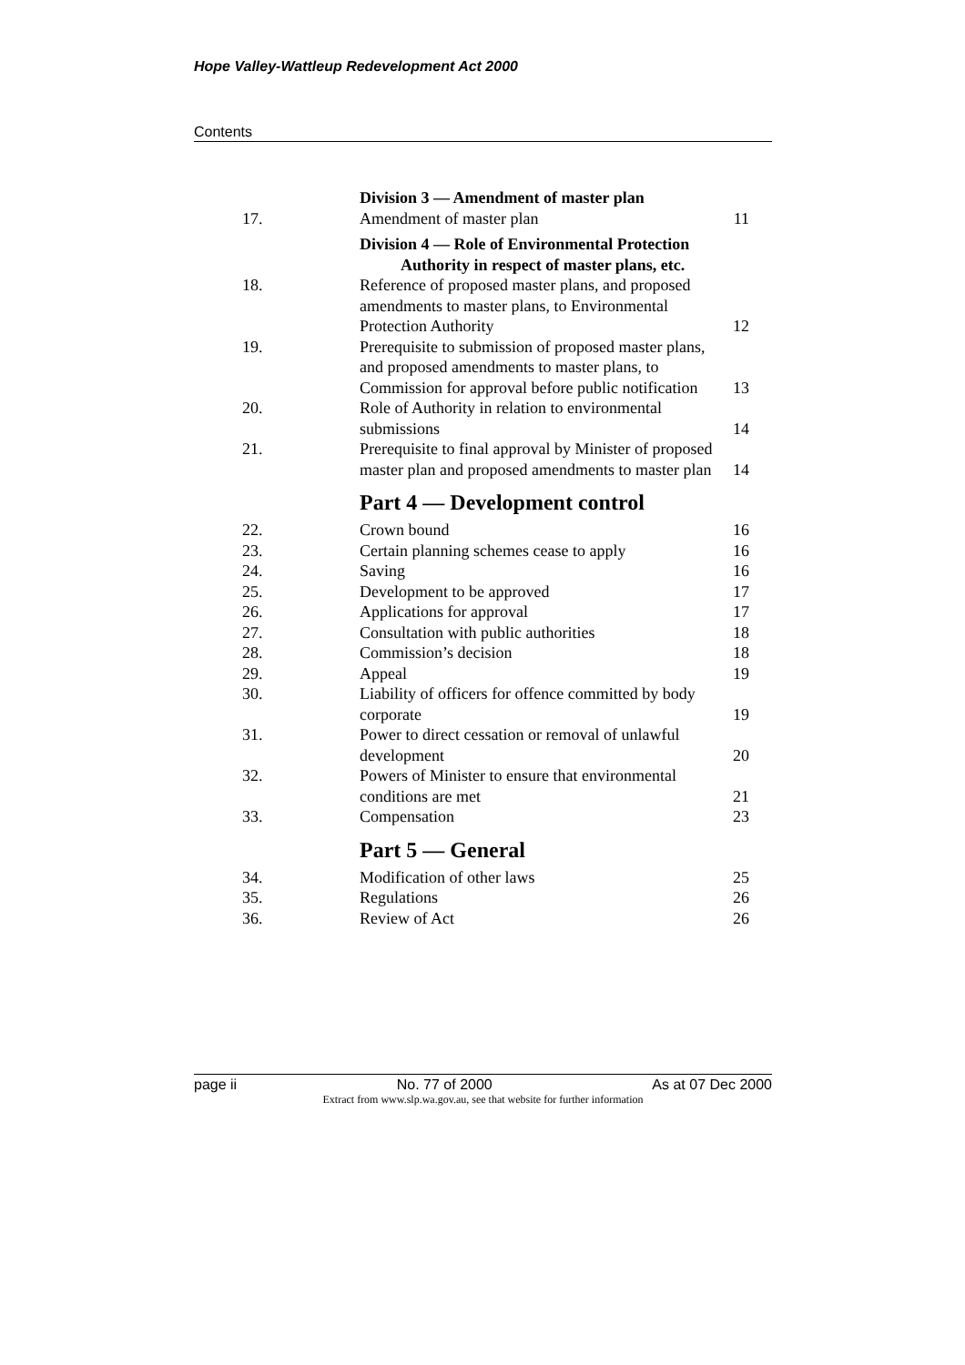Hope Valley-Wattleup Redevelopment Act 2000
Contents
| | Division 3 — Amendment of master plan | |
| 17. | Amendment of master plan | 11 |
| | Division 4 — Role of Environmental Protection Authority in respect of master plans, etc. | |
| 18. | Reference of proposed master plans, and proposed amendments to master plans, to Environmental Protection Authority | 12 |
| 19. | Prerequisite to submission of proposed master plans, and proposed amendments to master plans, to Commission for approval before public notification | 13 |
| 20. | Role of Authority in relation to environmental submissions | 14 |
| 21. | Prerequisite to final approval by Minister of proposed master plan and proposed amendments to master plan | 14 |
| | Part 4 — Development control | |
| 22. | Crown bound | 16 |
| 23. | Certain planning schemes cease to apply | 16 |
| 24. | Saving | 16 |
| 25. | Development to be approved | 17 |
| 26. | Applications for approval | 17 |
| 27. | Consultation with public authorities | 18 |
| 28. | Commission’s decision | 18 |
| 29. | Appeal | 19 |
| 30. | Liability of officers for offence committed by body corporate | 19 |
| 31. | Power to direct cessation or removal of unlawful development | 20 |
| 32. | Powers of Minister to ensure that environmental conditions are met | 21 |
| 33. | Compensation | 23 |
| | Part 5 — General | |
| 34. | Modification of other laws | 25 |
| 35. | Regulations | 26 |
| 36. | Review of Act | 26 |
page ii No. 77 of 2000 As at 07 Dec 2000
Extract from www.slp.wa.gov.au, see that website for further information